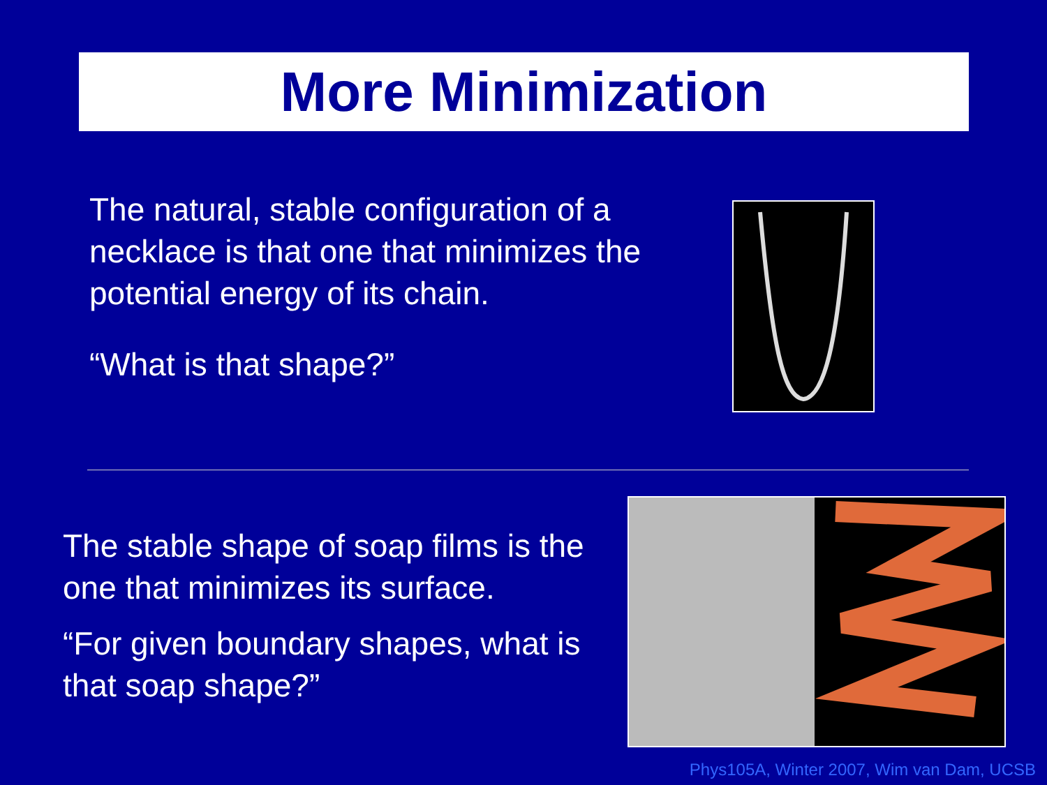More Minimization
The natural, stable configuration of a necklace is that one that minimizes the potential energy of its chain.
“What is that shape?”
The stable shape of soap films is the one that minimizes its surface.
“For given boundary shapes, what is that soap shape?”
Phys105A, Winter 2007, Wim van Dam, UCSB